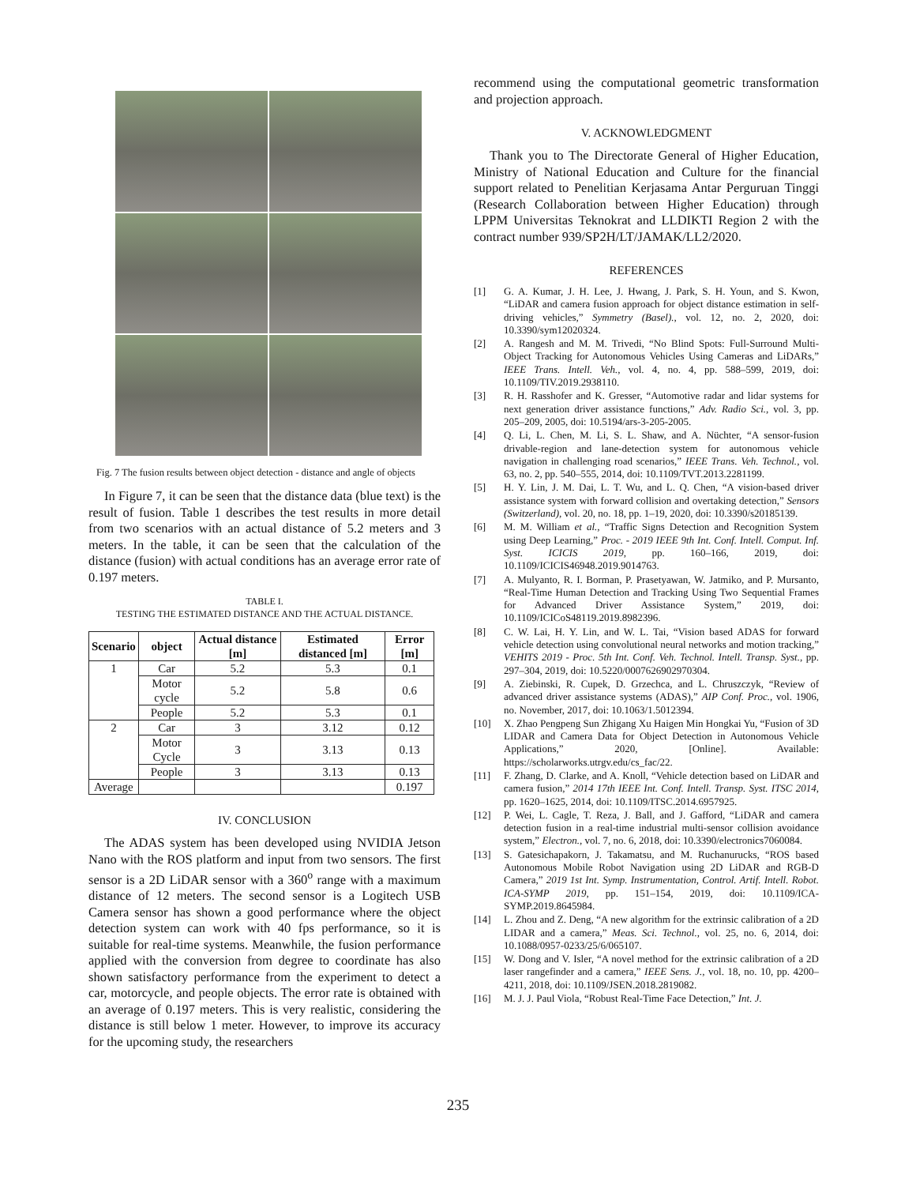Fig. 7 The fusion results between object detection - distance and angle of objects
In Figure 7, it can be seen that the distance data (blue text) is the result of fusion. Table 1 describes the test results in more detail from two scenarios with an actual distance of 5.2 meters and 3 meters. In the table, it can be seen that the calculation of the distance (fusion) with actual conditions has an average error rate of 0.197 meters.
TABLE I.
TESTING THE ESTIMATED DISTANCE AND THE ACTUAL DISTANCE.
| Scenario | object | Actual distance [m] | Estimated distanced [m] | Error [m] |
| --- | --- | --- | --- | --- |
| 1 | Car | 5.2 | 5.3 | 0.1 |
| | Motor cycle | 5.2 | 5.8 | 0.6 |
| | People | 5.2 | 5.3 | 0.1 |
| 2 | Car | 3 | 3.12 | 0.12 |
| | Motor Cycle | 3 | 3.13 | 0.13 |
| | People | 3 | 3.13 | 0.13 |
| Average | | | | 0.197 |
IV. CONCLUSION
The ADAS system has been developed using NVIDIA Jetson Nano with the ROS platform and input from two sensors. The first sensor is a 2D LiDAR sensor with a 360<sup>o</sup> range with a maximum distance of 12 meters. The second sensor is a Logitech USB Camera sensor has shown a good performance where the object detection system can work with 40 fps performance, so it is suitable for real-time systems. Meanwhile, the fusion performance applied with the conversion from degree to coordinate has also shown satisfactory performance from the experiment to detect a car, motorcycle, and people objects. The error rate is obtained with an average of 0.197 meters. This is very realistic, considering the distance is still below 1 meter. However, to improve its accuracy for the upcoming study, the researchers
recommend using the computational geometric transformation and projection approach.
V. ACKNOWLEDGMENT
Thank you to The Directorate General of Higher Education, Ministry of National Education and Culture for the financial support related to Penelitian Kerjasama Antar Perguruan Tinggi (Research Collaboration between Higher Education) through LPPM Universitas Teknokrat and LLDIKTI Region 2 with the contract number 939/SP2H/LT/JAMAK/LL2/2020.
REFERENCES
[1] G. A. Kumar, J. H. Lee, J. Hwang, J. Park, S. H. Youn, and S. Kwon, “LiDAR and camera fusion approach for object distance estimation in self-driving vehicles,” Symmetry (Basel)., vol. 12, no. 2, 2020, doi: 10.3390/sym12020324.
[2] A. Rangesh and M. M. Trivedi, “No Blind Spots: Full-Surround Multi-Object Tracking for Autonomous Vehicles Using Cameras and LiDARs,” IEEE Trans. Intell. Veh., vol. 4, no. 4, pp. 588–599, 2019, doi: 10.1109/TIV.2019.2938110.
[3] R. H. Rasshofer and K. Gresser, “Automotive radar and lidar systems for next generation driver assistance functions,” Adv. Radio Sci., vol. 3, pp. 205–209, 2005, doi: 10.5194/ars-3-205-2005.
[4] Q. Li, L. Chen, M. Li, S. L. Shaw, and A. Nüchter, “A sensor-fusion drivable-region and lane-detection system for autonomous vehicle navigation in challenging road scenarios,” IEEE Trans. Veh. Technol., vol. 63, no. 2, pp. 540–555, 2014, doi: 10.1109/TVT.2013.2281199.
[5] H. Y. Lin, J. M. Dai, L. T. Wu, and L. Q. Chen, “A vision-based driver assistance system with forward collision and overtaking detection,” Sensors (Switzerland), vol. 20, no. 18, pp. 1–19, 2020, doi: 10.3390/s20185139.
[6] M. M. William et al., “Traffic Signs Detection and Recognition System using Deep Learning,” Proc. - 2019 IEEE 9th Int. Conf. Intell. Comput. Inf. Syst. ICICIS 2019, pp. 160–166, 2019, doi: 10.1109/ICICIS46948.2019.9014763.
[7] A. Mulyanto, R. I. Borman, P. Prasetyawan, W. Jatmiko, and P. Mursanto, “Real-Time Human Detection and Tracking Using Two Sequential Frames for Advanced Driver Assistance System,” 2019, doi: 10.1109/ICICoS48119.2019.8982396.
[8] C. W. Lai, H. Y. Lin, and W. L. Tai, “Vision based ADAS for forward vehicle detection using convolutional neural networks and motion tracking,” VEHITS 2019 - Proc. 5th Int. Conf. Veh. Technol. Intell. Transp. Syst., pp. 297–304, 2019, doi: 10.5220/0007626902970304.
[9] A. Ziebinski, R. Cupek, D. Grzechca, and L. Chruszczyk, “Review of advanced driver assistance systems (ADAS),” AIP Conf. Proc., vol. 1906, no. November, 2017, doi: 10.1063/1.5012394.
[10] X. Zhao Pengpeng Sun Zhigang Xu Haigen Min Hongkai Yu, “Fusion of 3D LIDAR and Camera Data for Object Detection in Autonomous Vehicle Applications,” 2020, [Online]. Available: https://scholarworks.utrgv.edu/cs_fac/22.
[11] F. Zhang, D. Clarke, and A. Knoll, “Vehicle detection based on LiDAR and camera fusion,” 2014 17th IEEE Int. Conf. Intell. Transp. Syst. ITSC 2014, pp. 1620–1625, 2014, doi: 10.1109/ITSC.2014.6957925.
[12] P. Wei, L. Cagle, T. Reza, J. Ball, and J. Gafford, “LiDAR and camera detection fusion in a real-time industrial multi-sensor collision avoidance system,” Electron., vol. 7, no. 6, 2018, doi: 10.3390/electronics7060084.
[13] S. Gatesichapakorn, J. Takamatsu, and M. Ruchanurucks, “ROS based Autonomous Mobile Robot Navigation using 2D LiDAR and RGB-D Camera,” 2019 1st Int. Symp. Instrumentation, Control. Artif. Intell. Robot. ICA-SYMP 2019, pp. 151–154, 2019, doi: 10.1109/ICA-SYMP.2019.8645984.
[14] L. Zhou and Z. Deng, “A new algorithm for the extrinsic calibration of a 2D LIDAR and a camera,” Meas. Sci. Technol., vol. 25, no. 6, 2014, doi: 10.1088/0957-0233/25/6/065107.
[15] W. Dong and V. Isler, “A novel method for the extrinsic calibration of a 2D laser rangefinder and a camera,” IEEE Sens. J., vol. 18, no. 10, pp. 4200–4211, 2018, doi: 10.1109/JSEN.2018.2819082.
[16] M. J. J. Paul Viola, “Robust Real-Time Face Detection,” Int. J.
235